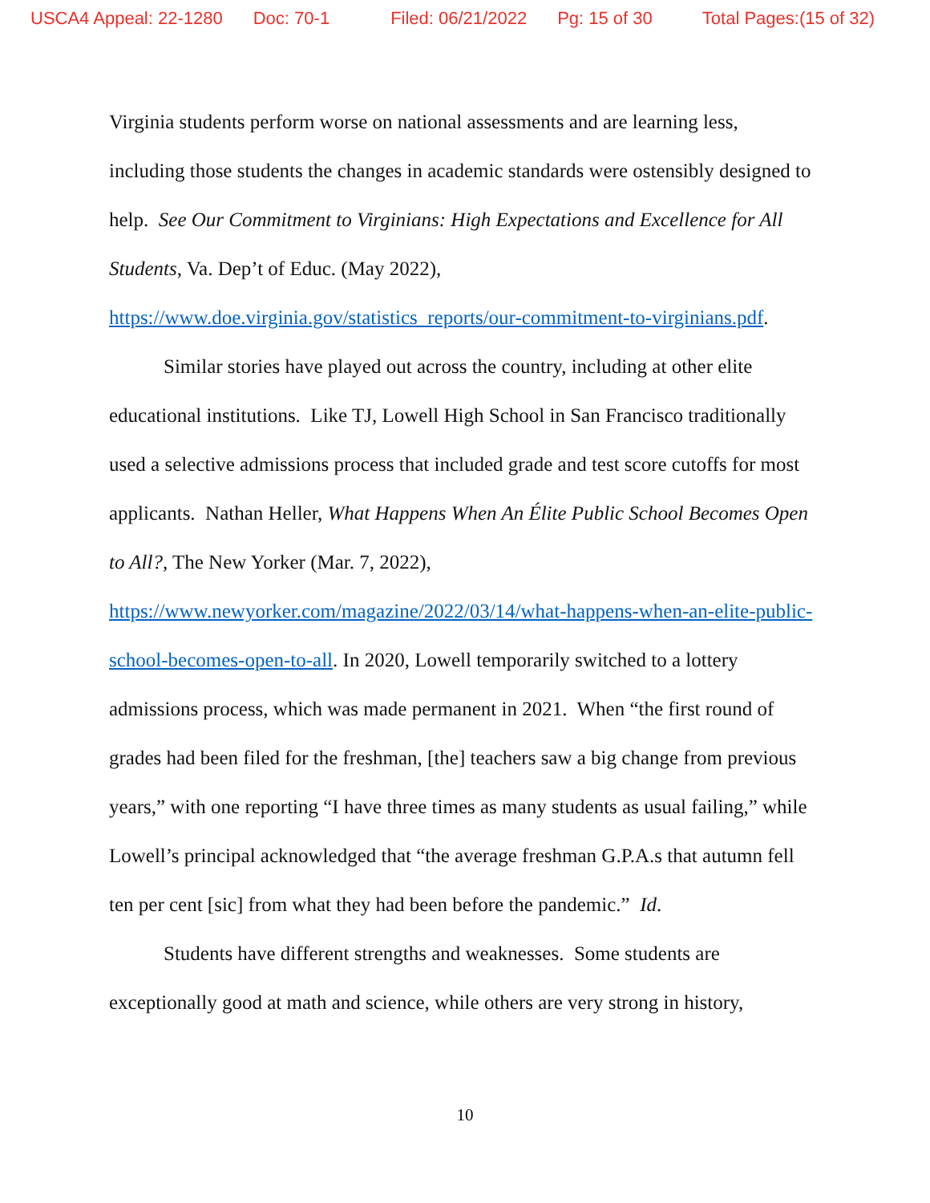USCA4 Appeal: 22-1280 Doc: 70-1 Filed: 06/21/2022 Pg: 15 of 30 Total Pages:(15 of 32)
Virginia students perform worse on national assessments and are learning less, including those students the changes in academic standards were ostensibly designed to help. See Our Commitment to Virginians: High Expectations and Excellence for All Students, Va. Dep’t of Educ. (May 2022), https://www.doe.virginia.gov/statistics_reports/our-commitment-to-virginians.pdf.
Similar stories have played out across the country, including at other elite educational institutions. Like TJ, Lowell High School in San Francisco traditionally used a selective admissions process that included grade and test score cutoffs for most applicants. Nathan Heller, What Happens When An Élite Public School Becomes Open to All?, The New Yorker (Mar. 7, 2022), https://www.newyorker.com/magazine/2022/03/14/what-happens-when-an-elite-public-school-becomes-open-to-all. In 2020, Lowell temporarily switched to a lottery admissions process, which was made permanent in 2021. When “the first round of grades had been filed for the freshman, [the] teachers saw a big change from previous years,” with one reporting “I have three times as many students as usual failing,” while Lowell’s principal acknowledged that “the average freshman G.P.A.s that autumn fell ten per cent [sic] from what they had been before the pandemic.” Id.
Students have different strengths and weaknesses. Some students are exceptionally good at math and science, while others are very strong in history,
10